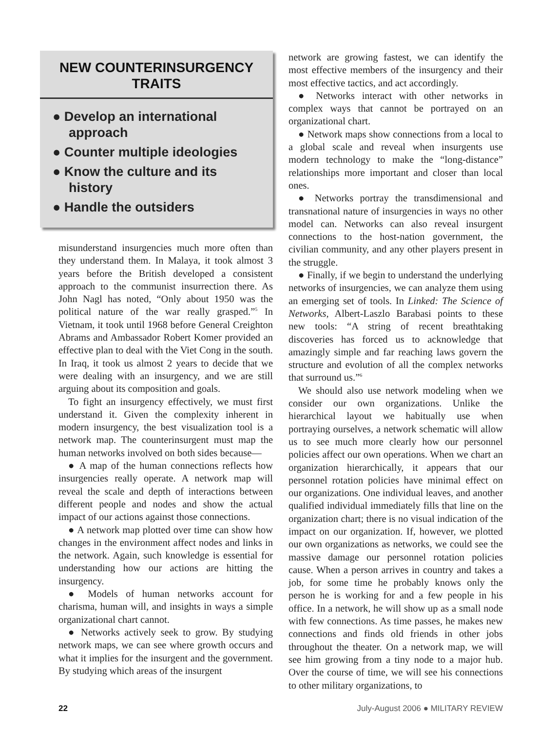NEW COUNTERINSURGENCY TRAITS
● Develop an international approach
● Counter multiple ideologies
● Know the culture and its history
● Handle the outsiders
misunderstand insurgencies much more often than they understand them. In Malaya, it took almost 3 years before the British developed a consistent approach to the communist insurrection there. As John Nagl has noted, “Only about 1950 was the political nature of the war really grasped.”<sup>5</sup> In Vietnam, it took until 1968 before General Creighton Abrams and Ambassador Robert Komer provided an effective plan to deal with the Viet Cong in the south. In Iraq, it took us almost 2 years to decide that we were dealing with an insurgency, and we are still arguing about its composition and goals.
To fight an insurgency effectively, we must first understand it. Given the complexity inherent in modern insurgency, the best visualization tool is a network map. The counterinsurgent must map the human networks involved on both sides because—
● A map of the human connections reflects how insurgencies really operate. A network map will reveal the scale and depth of interactions between different people and nodes and show the actual impact of our actions against those connections.
● A network map plotted over time can show how changes in the environment affect nodes and links in the network. Again, such knowledge is essential for understanding how our actions are hitting the insurgency.
● Models of human networks account for charisma, human will, and insights in ways a simple organizational chart cannot.
● Networks actively seek to grow. By studying network maps, we can see where growth occurs and what it implies for the insurgent and the government. By studying which areas of the insurgent
network are growing fastest, we can identify the most effective members of the insurgency and their most effective tactics, and act accordingly.
● Networks interact with other networks in complex ways that cannot be portrayed on an organizational chart.
● Network maps show connections from a local to a global scale and reveal when insurgents use modern technology to make the “long-distance” relationships more important and closer than local ones.
● Networks portray the transdimensional and transnational nature of insurgencies in ways no other model can. Networks can also reveal insurgent connections to the host-nation government, the civilian community, and any other players present in the struggle.
● Finally, if we begin to understand the underlying networks of insurgencies, we can analyze them using an emerging set of tools. In Linked: The Science of Networks, Albert-Laszlo Barabasi points to these new tools: “A string of recent breathtaking discoveries has forced us to acknowledge that amazingly simple and far reaching laws govern the structure and evolution of all the complex networks that surround us.”<sup>6</sup>
We should also use network modeling when we consider our own organizations. Unlike the hierarchical layout we habitually use when portraying ourselves, a network schematic will allow us to see much more clearly how our personnel policies affect our own operations. When we chart an organization hierarchically, it appears that our personnel rotation policies have minimal effect on our organizations. One individual leaves, and another qualified individual immediately fills that line on the organization chart; there is no visual indication of the impact on our organization. If, however, we plotted our own organizations as networks, we could see the massive damage our personnel rotation policies cause. When a person arrives in country and takes a job, for some time he probably knows only the person he is working for and a few people in his office. In a network, he will show up as a small node with few connections. As time passes, he makes new connections and finds old friends in other jobs throughout the theater. On a network map, we will see him growing from a tiny node to a major hub. Over the course of time, we will see his connections to other military organizations, to
22 July-August 2006 ● MILITARY REVIEW